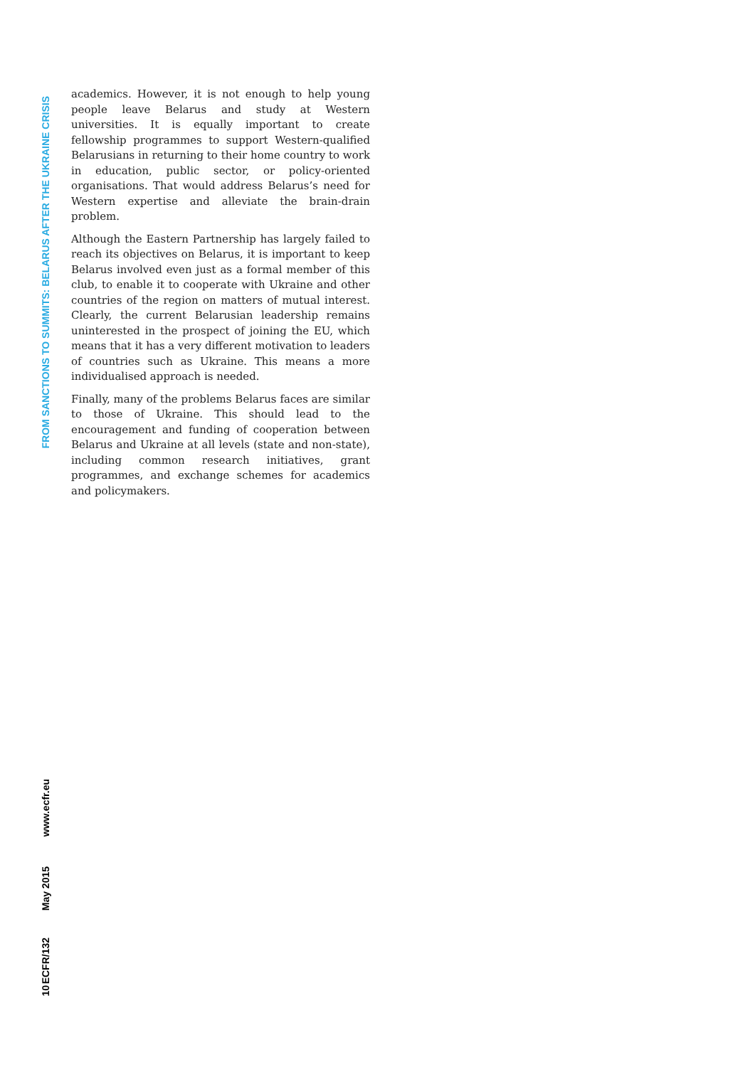academics. However, it is not enough to help young people leave Belarus and study at Western universities. It is equally important to create fellowship programmes to support Western-qualified Belarusians in returning to their home country to work in education, public sector, or policy-oriented organisations. That would address Belarus’s need for Western expertise and alleviate the brain-drain problem.
Although the Eastern Partnership has largely failed to reach its objectives on Belarus, it is important to keep Belarus involved even just as a formal member of this club, to enable it to cooperate with Ukraine and other countries of the region on matters of mutual interest. Clearly, the current Belarusian leadership remains uninterested in the prospect of joining the EU, which means that it has a very different motivation to leaders of countries such as Ukraine. This means a more individualised approach is needed.
Finally, many of the problems Belarus faces are similar to those of Ukraine. This should lead to the encouragement and funding of cooperation between Belarus and Ukraine at all levels (state and non-state), including common research initiatives, grant programmes, and exchange schemes for academics and policymakers.
FROM SANCTIONS TO SUMMITS: BELARUS AFTER THE UKRAINE CRISIS
www.ecfr.eu
May 2015
ECFR/132
10